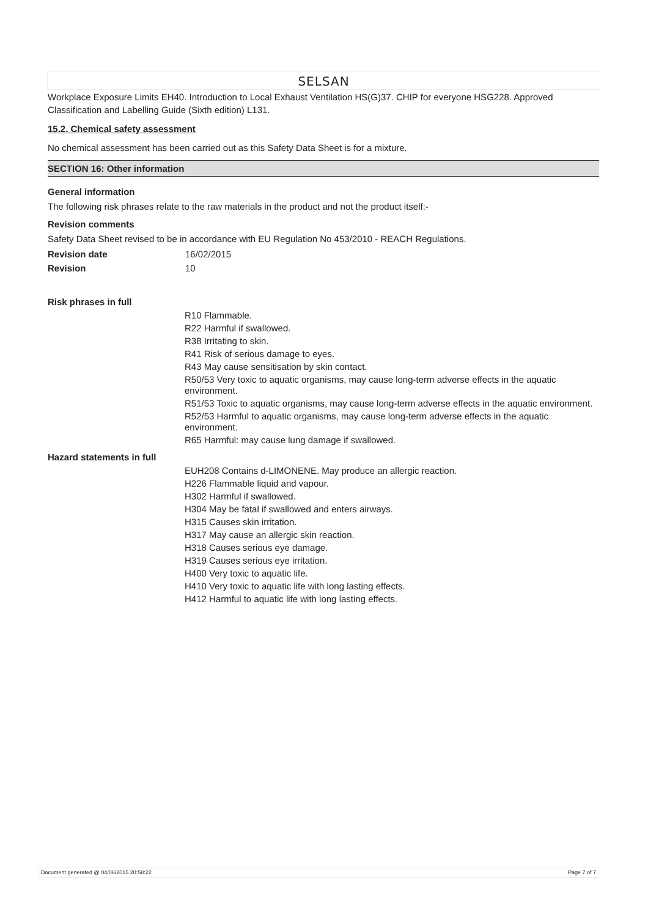SELSAN
Workplace Exposure Limits EH40. Introduction to Local Exhaust Ventilation HS(G)37. CHIP for everyone HSG228. Approved Classification and Labelling Guide (Sixth edition) L131.
15.2. Chemical safety assessment
No chemical assessment has been carried out as this Safety Data Sheet is for a mixture.
SECTION 16: Other information
General information
The following risk phrases relate to the raw materials in the product and not the product itself:-
Revision comments
Safety Data Sheet revised to be in accordance with EU Regulation No 453/2010 - REACH Regulations.
Revision date 16/02/2015
Revision 10
Risk phrases in full
R10 Flammable.
R22 Harmful if swallowed.
R38 Irritating to skin.
R41 Risk of serious damage to eyes.
R43 May cause sensitisation by skin contact.
R50/53 Very toxic to aquatic organisms, may cause long-term adverse effects in the aquatic environment.
R51/53 Toxic to aquatic organisms, may cause long-term adverse effects in the aquatic environment.
R52/53 Harmful to aquatic organisms, may cause long-term adverse effects in the aquatic environment.
R65 Harmful: may cause lung damage if swallowed.
Hazard statements in full
EUH208 Contains d-LIMONENE. May produce an allergic reaction.
H226 Flammable liquid and vapour.
H302 Harmful if swallowed.
H304 May be fatal if swallowed and enters airways.
H315 Causes skin irritation.
H317 May cause an allergic skin reaction.
H318 Causes serious eye damage.
H319 Causes serious eye irritation.
H400 Very toxic to aquatic life.
H410 Very toxic to aquatic life with long lasting effects.
H412 Harmful to aquatic life with long lasting effects.
Document generated @ 04/06/2015 20:58:22 Page 7 of 7